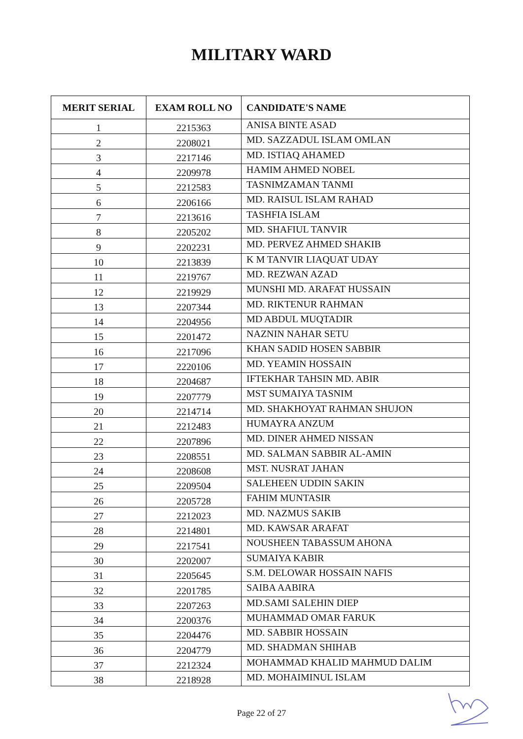MILITARY WARD
| MERIT SERIAL | EXAM ROLL NO | CANDIDATE'S NAME |
| --- | --- | --- |
| 1 | 2215363 | ANISA BINTE ASAD |
| 2 | 2208021 | MD. SAZZADUL ISLAM OMLAN |
| 3 | 2217146 | MD. ISTIAQ AHAMED |
| 4 | 2209978 | HAMIM AHMED NOBEL |
| 5 | 2212583 | TASNIMZAMAN TANMI |
| 6 | 2206166 | MD. RAISUL ISLAM RAHAD |
| 7 | 2213616 | TASHFIA ISLAM |
| 8 | 2205202 | MD. SHAFIUL TANVIR |
| 9 | 2202231 | MD. PERVEZ AHMED SHAKIB |
| 10 | 2213839 | K M TANVIR LIAQUAT UDAY |
| 11 | 2219767 | MD. REZWAN AZAD |
| 12 | 2219929 | MUNSHI MD. ARAFAT HUSSAIN |
| 13 | 2207344 | MD. RIKTENUR RAHMAN |
| 14 | 2204956 | MD ABDUL MUQTADIR |
| 15 | 2201472 | NAZNIN NAHAR SETU |
| 16 | 2217096 | KHAN SADID HOSEN SABBIR |
| 17 | 2220106 | MD. YEAMIN HOSSAIN |
| 18 | 2204687 | IFTEKHAR TAHSIN MD. ABIR |
| 19 | 2207779 | MST SUMAIYA TASNIM |
| 20 | 2214714 | MD. SHAKHOYAT RAHMAN SHUJON |
| 21 | 2212483 | HUMAYRA ANZUM |
| 22 | 2207896 | MD. DINER AHMED NISSAN |
| 23 | 2208551 | MD. SALMAN SABBIR AL-AMIN |
| 24 | 2208608 | MST. NUSRAT JAHAN |
| 25 | 2209504 | SALEHEEN UDDIN SAKIN |
| 26 | 2205728 | FAHIM MUNTASIR |
| 27 | 2212023 | MD. NAZMUS SAKIB |
| 28 | 2214801 | MD. KAWSAR ARAFAT |
| 29 | 2217541 | NOUSHEEN TABASSUM AHONA |
| 30 | 2202007 | SUMAIYA KABIR |
| 31 | 2205645 | S.M. DELOWAR HOSSAIN NAFIS |
| 32 | 2201785 | SAIBA AABIRA |
| 33 | 2207263 | MD.SAMI SALEHIN DIEP |
| 34 | 2200376 | MUHAMMAD OMAR FARUK |
| 35 | 2204476 | MD. SABBIR HOSSAIN |
| 36 | 2204779 | MD. SHADMAN SHIHAB |
| 37 | 2212324 | MOHAMMAD KHALID MAHMUD DALIM |
| 38 | 2218928 | MD. MOHAIMINUL ISLAM |
Page 22 of 27